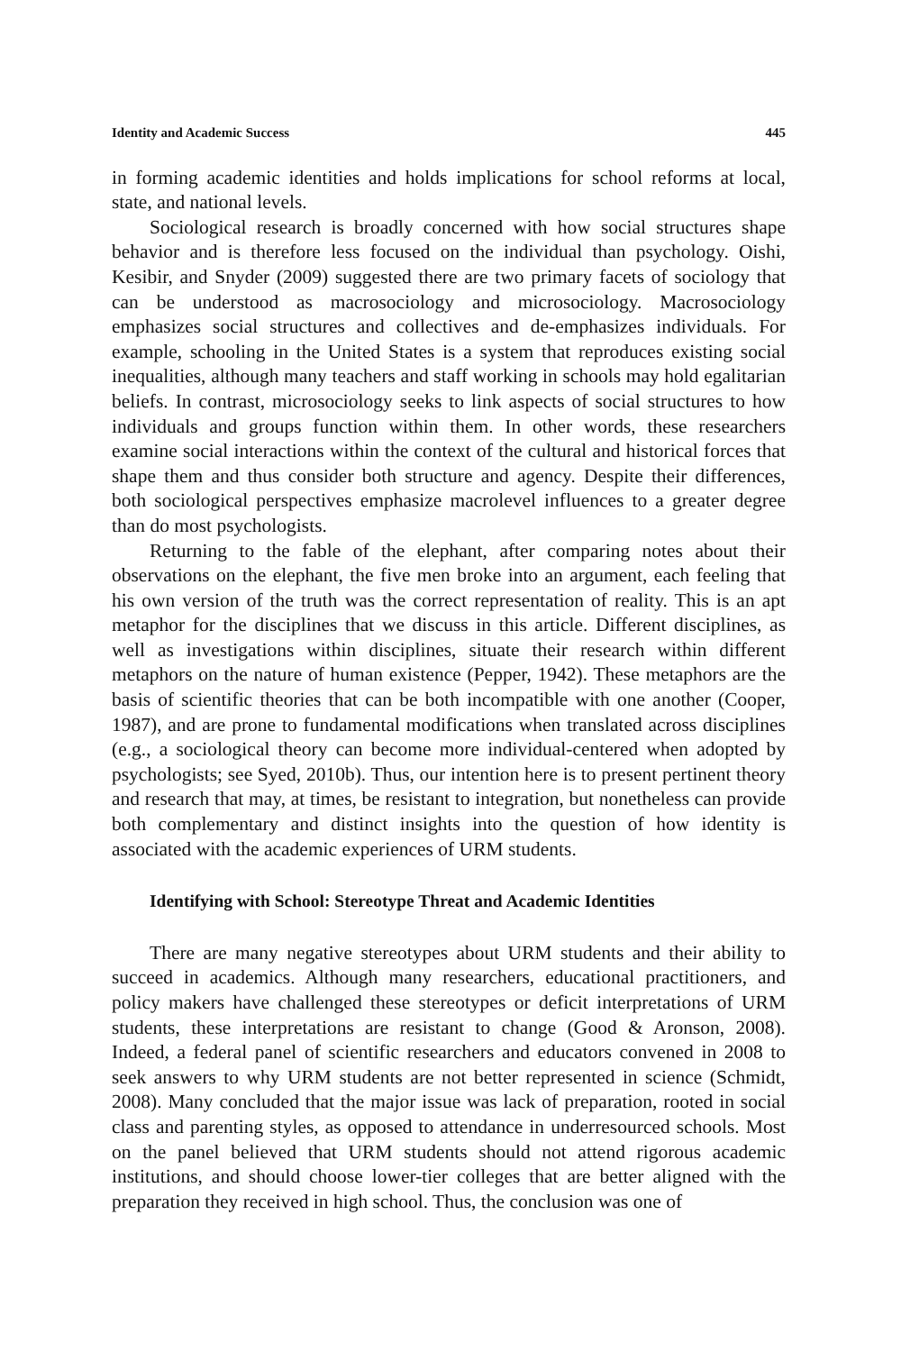Identity and Academic Success 445
in forming academic identities and holds implications for school reforms at local, state, and national levels.
Sociological research is broadly concerned with how social structures shape behavior and is therefore less focused on the individual than psychology. Oishi, Kesibir, and Snyder (2009) suggested there are two primary facets of sociology that can be understood as macrosociology and microsociology. Macrosociology emphasizes social structures and collectives and de-emphasizes individuals. For example, schooling in the United States is a system that reproduces existing social inequalities, although many teachers and staff working in schools may hold egalitarian beliefs. In contrast, microsociology seeks to link aspects of social structures to how individuals and groups function within them. In other words, these researchers examine social interactions within the context of the cultural and historical forces that shape them and thus consider both structure and agency. Despite their differences, both sociological perspectives emphasize macrolevel influences to a greater degree than do most psychologists.
Returning to the fable of the elephant, after comparing notes about their observations on the elephant, the five men broke into an argument, each feeling that his own version of the truth was the correct representation of reality. This is an apt metaphor for the disciplines that we discuss in this article. Different disciplines, as well as investigations within disciplines, situate their research within different metaphors on the nature of human existence (Pepper, 1942). These metaphors are the basis of scientific theories that can be both incompatible with one another (Cooper, 1987), and are prone to fundamental modifications when translated across disciplines (e.g., a sociological theory can become more individual-centered when adopted by psychologists; see Syed, 2010b). Thus, our intention here is to present pertinent theory and research that may, at times, be resistant to integration, but nonetheless can provide both complementary and distinct insights into the question of how identity is associated with the academic experiences of URM students.
Identifying with School: Stereotype Threat and Academic Identities
There are many negative stereotypes about URM students and their ability to succeed in academics. Although many researchers, educational practitioners, and policy makers have challenged these stereotypes or deficit interpretations of URM students, these interpretations are resistant to change (Good & Aronson, 2008). Indeed, a federal panel of scientific researchers and educators convened in 2008 to seek answers to why URM students are not better represented in science (Schmidt, 2008). Many concluded that the major issue was lack of preparation, rooted in social class and parenting styles, as opposed to attendance in underresourced schools. Most on the panel believed that URM students should not attend rigorous academic institutions, and should choose lower-tier colleges that are better aligned with the preparation they received in high school. Thus, the conclusion was one of